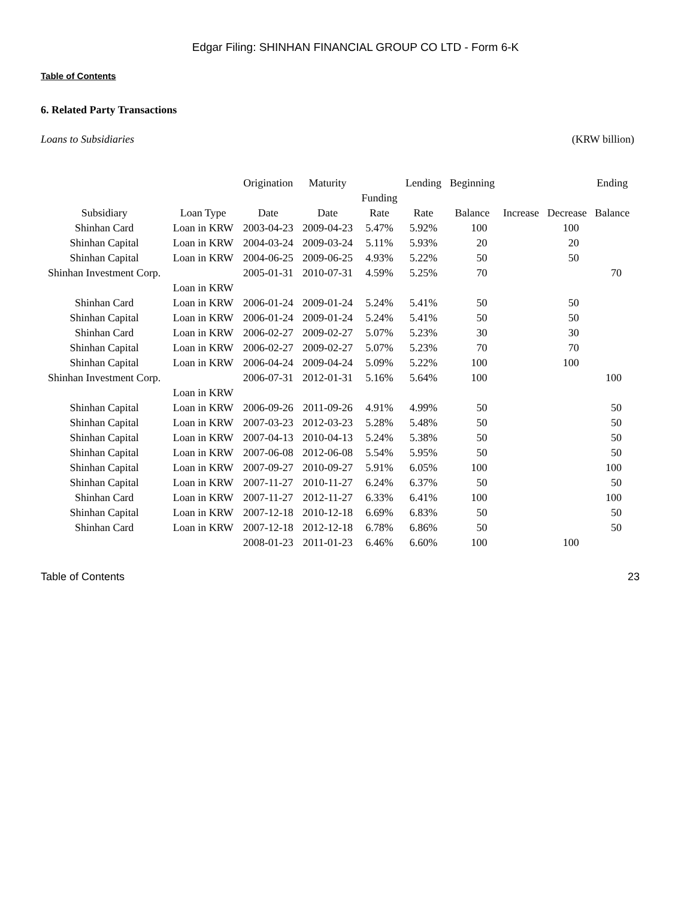Edgar Filing: SHINHAN FINANCIAL GROUP CO LTD - Form 6-K
Table of Contents
6. Related Party Transactions
Loans to Subsidiaries (KRW billion)
| Subsidiary | Loan Type | Origination Date | Maturity Date | Funding Rate | Lending Rate | Beginning Balance | Increase | Decrease | Ending Balance |
| --- | --- | --- | --- | --- | --- | --- | --- | --- | --- |
| Shinhan Card | Loan in KRW | 2003-04-23 | 2009-04-23 | 5.47% | 5.92% | 100 | | 100 | |
| Shinhan Capital | Loan in KRW | 2004-03-24 | 2009-03-24 | 5.11% | 5.93% | 20 | | 20 | |
| Shinhan Capital | Loan in KRW | 2004-06-25 | 2009-06-25 | 4.93% | 5.22% | 50 | | 50 | |
| Shinhan Investment Corp. | Loan in KRW | 2005-01-31 | 2010-07-31 | 4.59% | 5.25% | 70 | | | 70 |
| Shinhan Card | Loan in KRW | 2006-01-24 | 2009-01-24 | 5.24% | 5.41% | 50 | | 50 | |
| Shinhan Capital | Loan in KRW | 2006-01-24 | 2009-01-24 | 5.24% | 5.41% | 50 | | 50 | |
| Shinhan Card | Loan in KRW | 2006-02-27 | 2009-02-27 | 5.07% | 5.23% | 30 | | 30 | |
| Shinhan Capital | Loan in KRW | 2006-02-27 | 2009-02-27 | 5.07% | 5.23% | 70 | | 70 | |
| Shinhan Capital | Loan in KRW | 2006-04-24 | 2009-04-24 | 5.09% | 5.22% | 100 | | 100 | |
| Shinhan Investment Corp. | Loan in KRW | 2006-07-31 | 2012-01-31 | 5.16% | 5.64% | 100 | | | 100 |
| Shinhan Capital | Loan in KRW | 2006-09-26 | 2011-09-26 | 4.91% | 4.99% | 50 | | | 50 |
| Shinhan Capital | Loan in KRW | 2007-03-23 | 2012-03-23 | 5.28% | 5.48% | 50 | | | 50 |
| Shinhan Capital | Loan in KRW | 2007-04-13 | 2010-04-13 | 5.24% | 5.38% | 50 | | | 50 |
| Shinhan Capital | Loan in KRW | 2007-06-08 | 2012-06-08 | 5.54% | 5.95% | 50 | | | 50 |
| Shinhan Capital | Loan in KRW | 2007-09-27 | 2010-09-27 | 5.91% | 6.05% | 100 | | | 100 |
| Shinhan Capital | Loan in KRW | 2007-11-27 | 2010-11-27 | 6.24% | 6.37% | 50 | | | 50 |
| Shinhan Card | Loan in KRW | 2007-11-27 | 2012-11-27 | 6.33% | 6.41% | 100 | | | 100 |
| Shinhan Capital | Loan in KRW | 2007-12-18 | 2010-12-18 | 6.69% | 6.83% | 50 | | | 50 |
| Shinhan Card | Loan in KRW | 2007-12-18 | 2012-12-18 | 6.78% | 6.86% | 50 | | | 50 |
| | | 2008-01-23 | 2011-01-23 | 6.46% | 6.60% | 100 | | 100 | |
Table of Contents 23